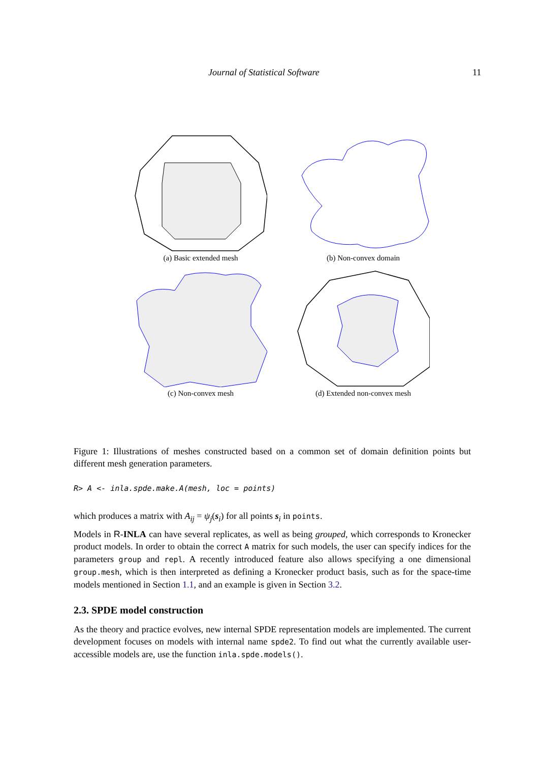Journal of Statistical Software 11
(a) Basic extended mesh (b) Non-convex domain
(c) Non-convex mesh (d) Extended non-convex mesh
Figure 1: Illustrations of meshes constructed based on a common set of domain definition points but different mesh generation parameters.
R> A <- inla.spde.make.A(mesh, loc = points)
which produces a matrix with A<sub>ij</sub> = ψ<sub>j</sub>(s<sub>i</sub>) for all points s<sub>i</sub> in points.
Models in R-INLA can have several replicates, as well as being grouped, which corresponds to Kronecker product models. In order to obtain the correct A matrix for such models, the user can specify indices for the parameters group and repl. A recently introduced feature also allows specifying a one dimensional group.mesh, which is then interpreted as defining a Kronecker product basis, such as for the space-time models mentioned in Section 1.1, and an example is given in Section 3.2.
2.3. SPDE model construction
As the theory and practice evolves, new internal SPDE representation models are implemented. The current development focuses on models with internal name spde2. To find out what the currently available user-accessible models are, use the function inla.spde.models().